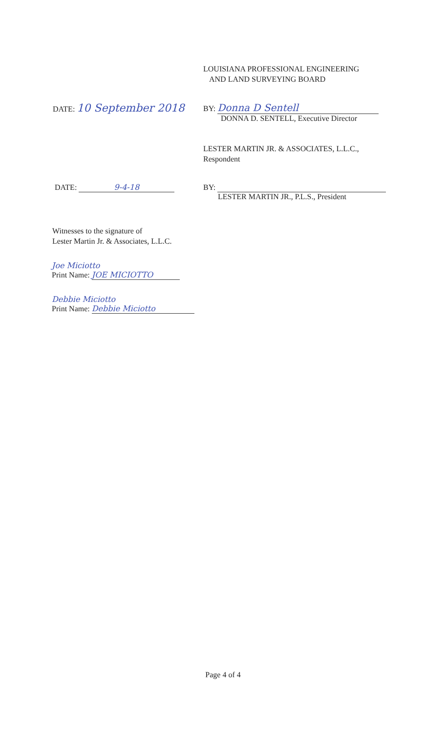LOUISIANA PROFESSIONAL ENGINEERING
AND LAND SURVEYING BOARD
DATE: 10 September 2018
BY: Donna D Sentell
DONNA D. SENTELL, Executive Director
LESTER MARTIN JR. & ASSOCIATES, L.L.C.,
Respondent
DATE: 9-4-18 BY:
LESTER MARTIN JR., P.L.S., President
Witnesses to the signature of
Lester Martin Jr. & Associates, L.L.C.
Joe Miciotto
Print Name: JOE MICIOTTO
Debbie Miciotto
Print Name: Debbie Miciotto
Page 4 of 4